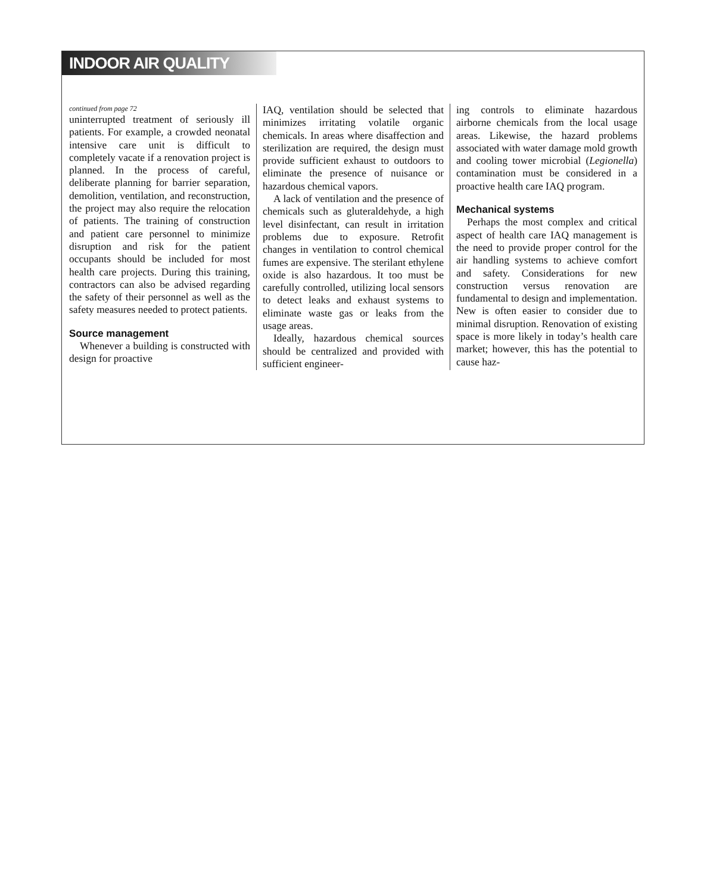INDOOR AIR QUALITY
continued from page 72
uninterrupted treatment of seriously ill patients. For example, a crowded neonatal intensive care unit is difficult to completely vacate if a renovation project is planned. In the process of careful, deliberate planning for barrier separation, demolition, ventilation, and reconstruction, the project may also require the relocation of patients. The training of construction and patient care personnel to minimize disruption and risk for the patient occupants should be included for most health care projects. During this training, contractors can also be advised regarding the safety of their personnel as well as the safety measures needed to protect patients.
Source management
Whenever a building is constructed with design for proactive
IAQ, ventilation should be selected that minimizes irritating volatile organic chemicals. In areas where disaffection and sterilization are required, the design must provide sufficient exhaust to outdoors to eliminate the presence of nuisance or hazardous chemical vapors.
A lack of ventilation and the presence of chemicals such as gluteraldehyde, a high level disinfectant, can result in irritation problems due to exposure. Retrofit changes in ventilation to control chemical fumes are expensive. The sterilant ethylene oxide is also hazardous. It too must be carefully controlled, utilizing local sensors to detect leaks and exhaust systems to eliminate waste gas or leaks from the usage areas.
Ideally, hazardous chemical sources should be centralized and provided with sufficient engineer-
ing controls to eliminate hazardous airborne chemicals from the local usage areas. Likewise, the hazard problems associated with water damage mold growth and cooling tower microbial (Legionella) contamination must be considered in a proactive health care IAQ program.
Mechanical systems
Perhaps the most complex and critical aspect of health care IAQ management is the need to provide proper control for the air handling systems to achieve comfort and safety. Considerations for new construction versus renovation are fundamental to design and implementation. New is often easier to consider due to minimal disruption. Renovation of existing space is more likely in today’s health care market; however, this has the potential to cause haz-